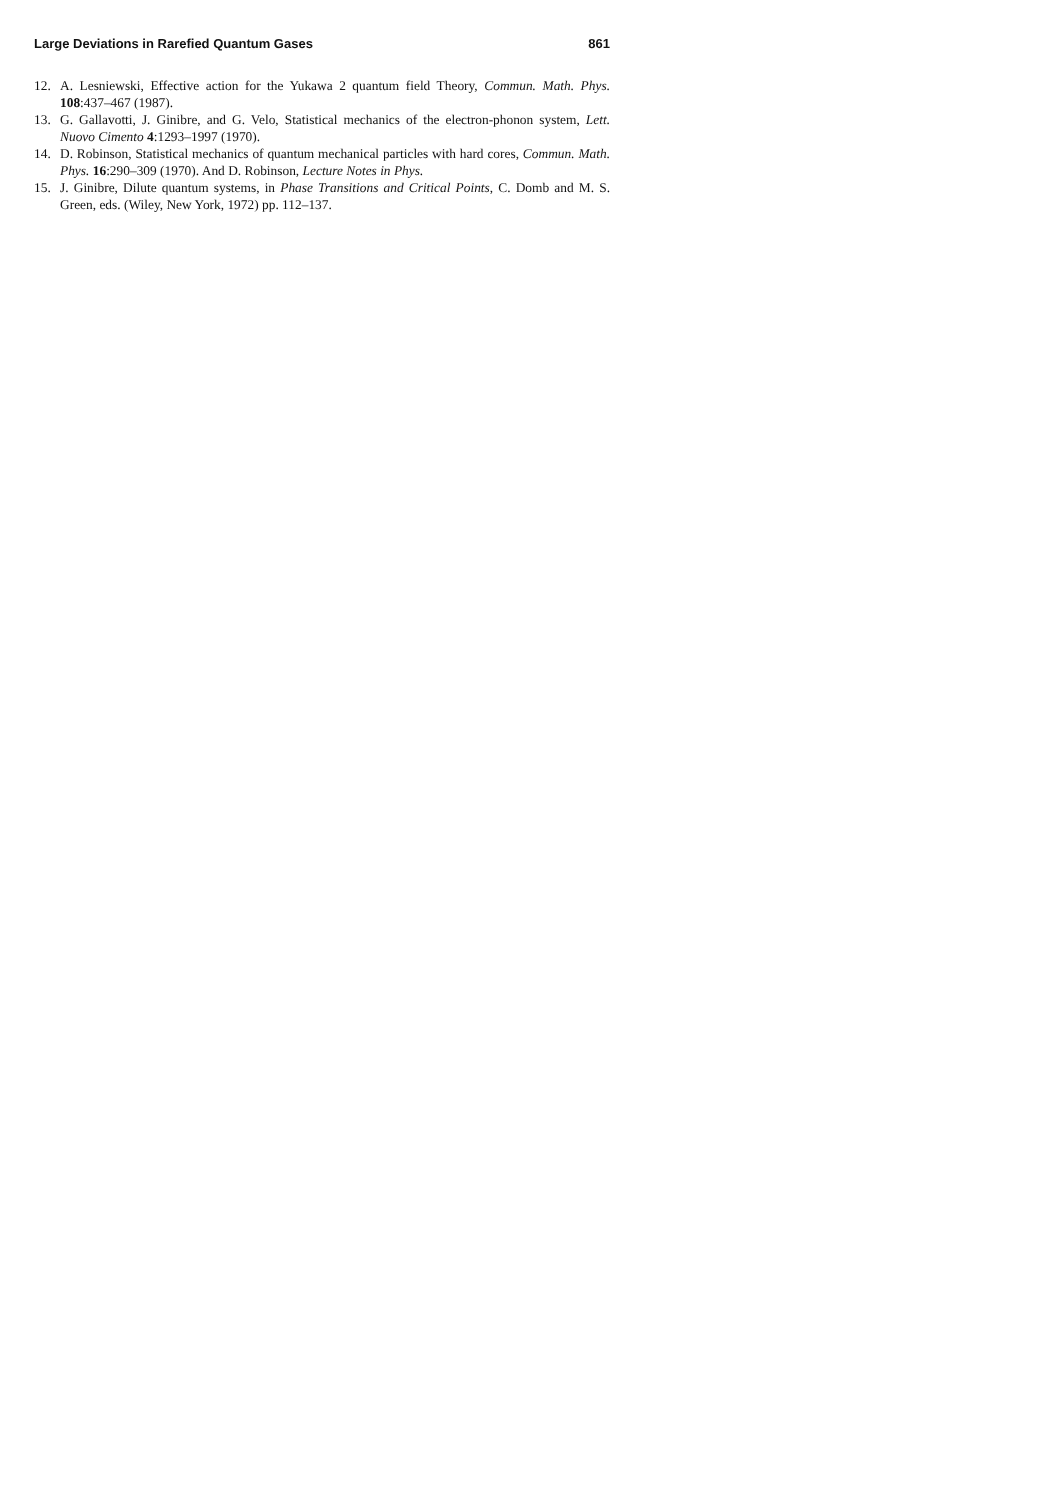Large Deviations in Rarefied Quantum Gases 861
12. A. Lesniewski, Effective action for the Yukawa 2 quantum field Theory, Commun. Math. Phys. 108:437–467 (1987).
13. G. Gallavotti, J. Ginibre, and G. Velo, Statistical mechanics of the electron-phonon system, Lett. Nuovo Cimento 4:1293–1997 (1970).
14. D. Robinson, Statistical mechanics of quantum mechanical particles with hard cores, Commun. Math. Phys. 16:290–309 (1970). And D. Robinson, Lecture Notes in Phys.
15. J. Ginibre, Dilute quantum systems, in Phase Transitions and Critical Points, C. Domb and M. S. Green, eds. (Wiley, New York, 1972) pp. 112–137.